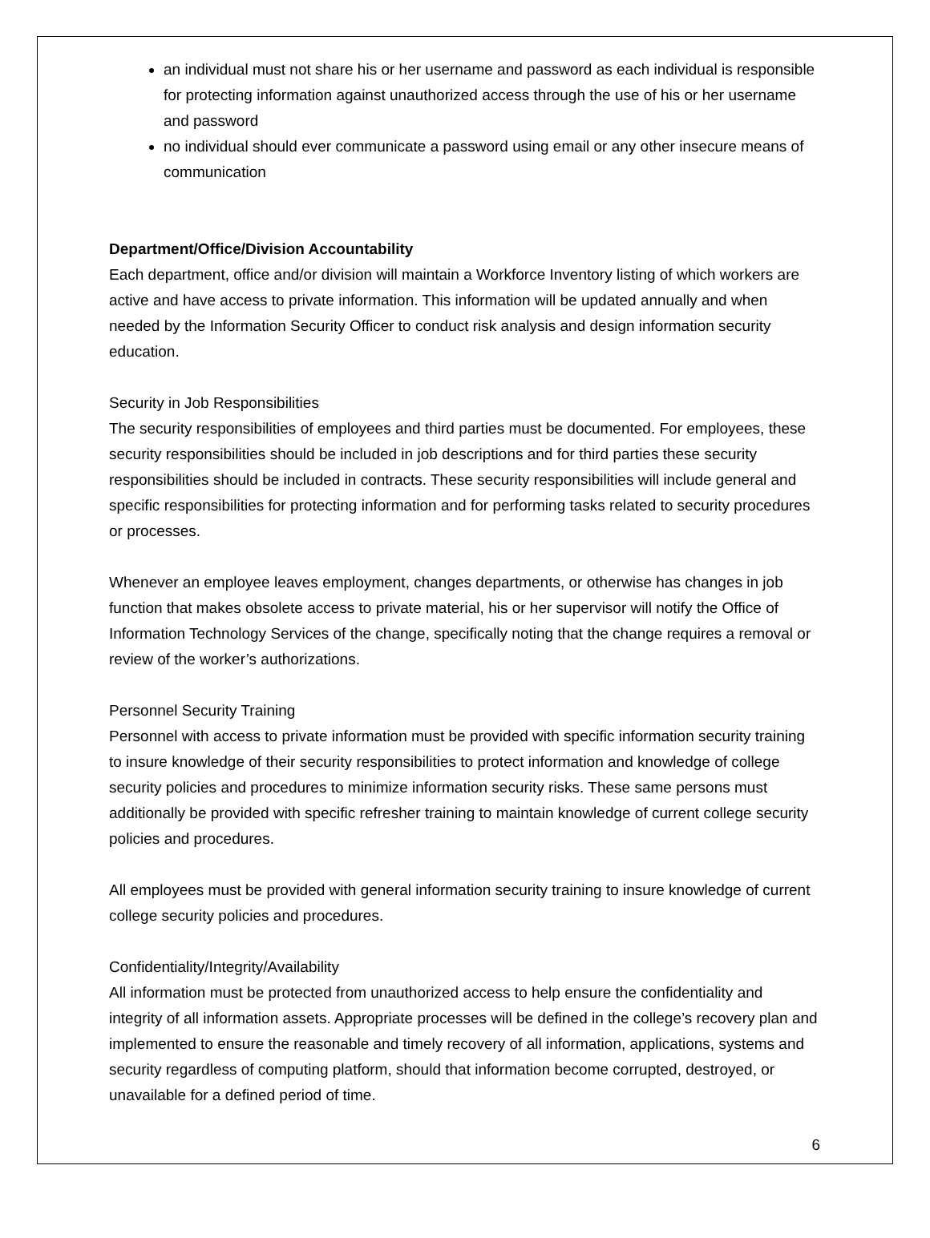an individual must not share his or her username and password as each individual is responsible for protecting information against unauthorized access through the use of his or her username and password
no individual should ever communicate a password using email or any other insecure means of communication
Department/Office/Division Accountability
Each department, office and/or division will maintain a Workforce Inventory listing of which workers are active and have access to private information. This information will be updated annually and when needed by the Information Security Officer to conduct risk analysis and design information security education.
Security in Job Responsibilities
The security responsibilities of employees and third parties must be documented. For employees, these security responsibilities should be included in job descriptions and for third parties these security responsibilities should be included in contracts. These security responsibilities will include general and specific responsibilities for protecting information and for performing tasks related to security procedures or processes.
Whenever an employee leaves employment, changes departments, or otherwise has changes in job function that makes obsolete access to private material, his or her supervisor will notify the Office of Information Technology Services of the change, specifically noting that the change requires a removal or review of the worker’s authorizations.
Personnel Security Training
Personnel with access to private information must be provided with specific information security training to insure knowledge of their security responsibilities to protect information and knowledge of college security policies and procedures to minimize information security risks. These same persons must additionally be provided with specific refresher training to maintain knowledge of current college security policies and procedures.
All employees must be provided with general information security training to insure knowledge of current college security policies and procedures.
Confidentiality/Integrity/Availability
All information must be protected from unauthorized access to help ensure the confidentiality and integrity of all information assets. Appropriate processes will be defined in the college’s recovery plan and implemented to ensure the reasonable and timely recovery of all information, applications, systems and security regardless of computing platform, should that information become corrupted, destroyed, or unavailable for a defined period of time.
6